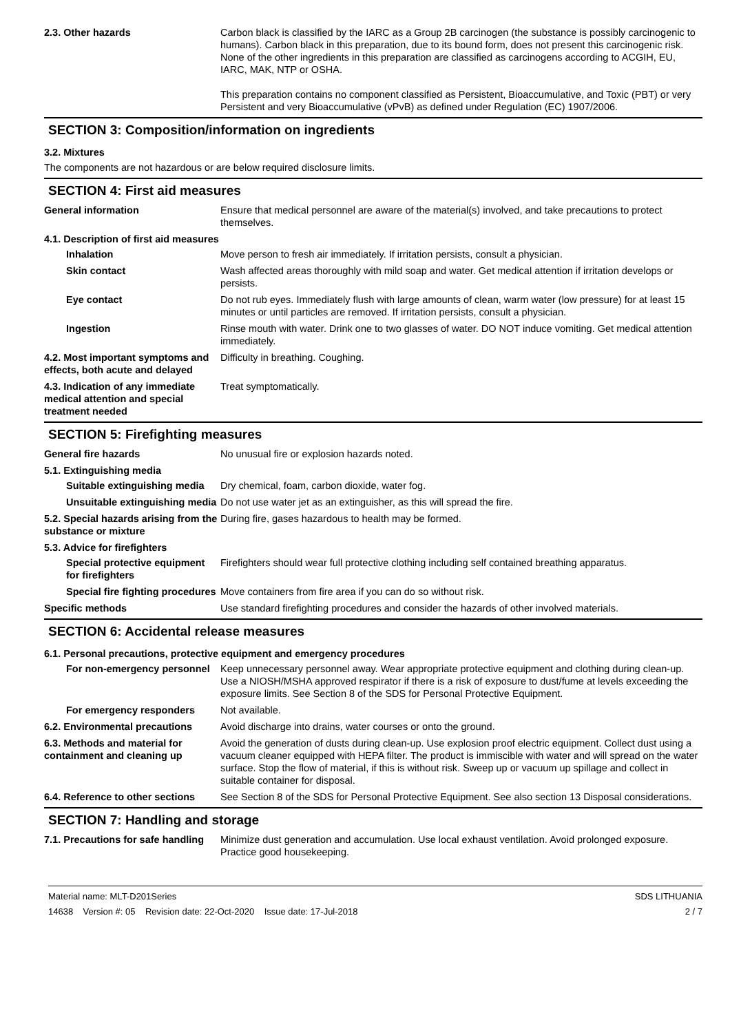2.3. Other hazards Carbon black is classified by the IARC as a Group 2B carcinogen (the substance is possibly carcinogenic to humans). Carbon black in this preparation, due to its bound form, does not present this carcinogenic risk. None of the other ingredients in this preparation are classified as carcinogens according to ACGIH, EU, IARC, MAK, NTP or OSHA.
This preparation contains no component classified as Persistent, Bioaccumulative, and Toxic (PBT) or very Persistent and very Bioaccumulative (vPvB) as defined under Regulation (EC) 1907/2006.
SECTION 3: Composition/information on ingredients
3.2. Mixtures
The components are not hazardous or are below required disclosure limits.
SECTION 4: First aid measures
General information Ensure that medical personnel are aware of the material(s) involved, and take precautions to protect themselves.
4.1. Description of first aid measures
Inhalation Move person to fresh air immediately. If irritation persists, consult a physician.
Skin contact Wash affected areas thoroughly with mild soap and water. Get medical attention if irritation develops or persists.
Eye contact Do not rub eyes. Immediately flush with large amounts of clean, warm water (low pressure) for at least 15 minutes or until particles are removed. If irritation persists, consult a physician.
Ingestion Rinse mouth with water. Drink one to two glasses of water. DO NOT induce vomiting. Get medical attention immediately.
4.2. Most important symptoms and effects, both acute and delayed
Difficulty in breathing. Coughing.
4.3. Indication of any immediate medical attention and special treatment needed
Treat symptomatically.
SECTION 5: Firefighting measures
General fire hazards No unusual fire or explosion hazards noted.
5.1. Extinguishing media
Suitable extinguishing media
Dry chemical, foam, carbon dioxide, water fog.
Unsuitable extinguishing media
Do not use water jet as an extinguisher, as this will spread the fire.
5.2. Special hazards arising from the substance or mixture
During fire, gases hazardous to health may be formed.
5.3. Advice for firefighters
Special protective equipment for firefighters
Firefighters should wear full protective clothing including self contained breathing apparatus.
Special fire fighting procedures
Move containers from fire area if you can do so without risk.
Specific methods Use standard firefighting procedures and consider the hazards of other involved materials.
SECTION 6: Accidental release measures
6.1. Personal precautions, protective equipment and emergency procedures
For non-emergency personnel
Keep unnecessary personnel away. Wear appropriate protective equipment and clothing during clean-up. Use a NIOSH/MSHA approved respirator if there is a risk of exposure to dust/fume at levels exceeding the exposure limits. See Section 8 of the SDS for Personal Protective Equipment.
For emergency responders Not available.
6.2. Environmental precautions
Avoid discharge into drains, water courses or onto the ground.
6.3. Methods and material for containment and cleaning up
Avoid the generation of dusts during clean-up. Use explosion proof electric equipment. Collect dust using a vacuum cleaner equipped with HEPA filter. The product is immiscible with water and will spread on the water surface. Stop the flow of material, if this is without risk. Sweep up or vacuum up spillage and collect in suitable container for disposal.
6.4. Reference to other sections
See Section 8 of the SDS for Personal Protective Equipment. See also section 13 Disposal considerations.
SECTION 7: Handling and storage
7.1. Precautions for safe handling
Minimize dust generation and accumulation. Use local exhaust ventilation. Avoid prolonged exposure. Practice good housekeeping.
Material name: MLT-D201Series
14638 Version #: 05 Revision date: 22-Oct-2020 Issue date: 17-Jul-2018
SDS LITHUANIA
2 / 7